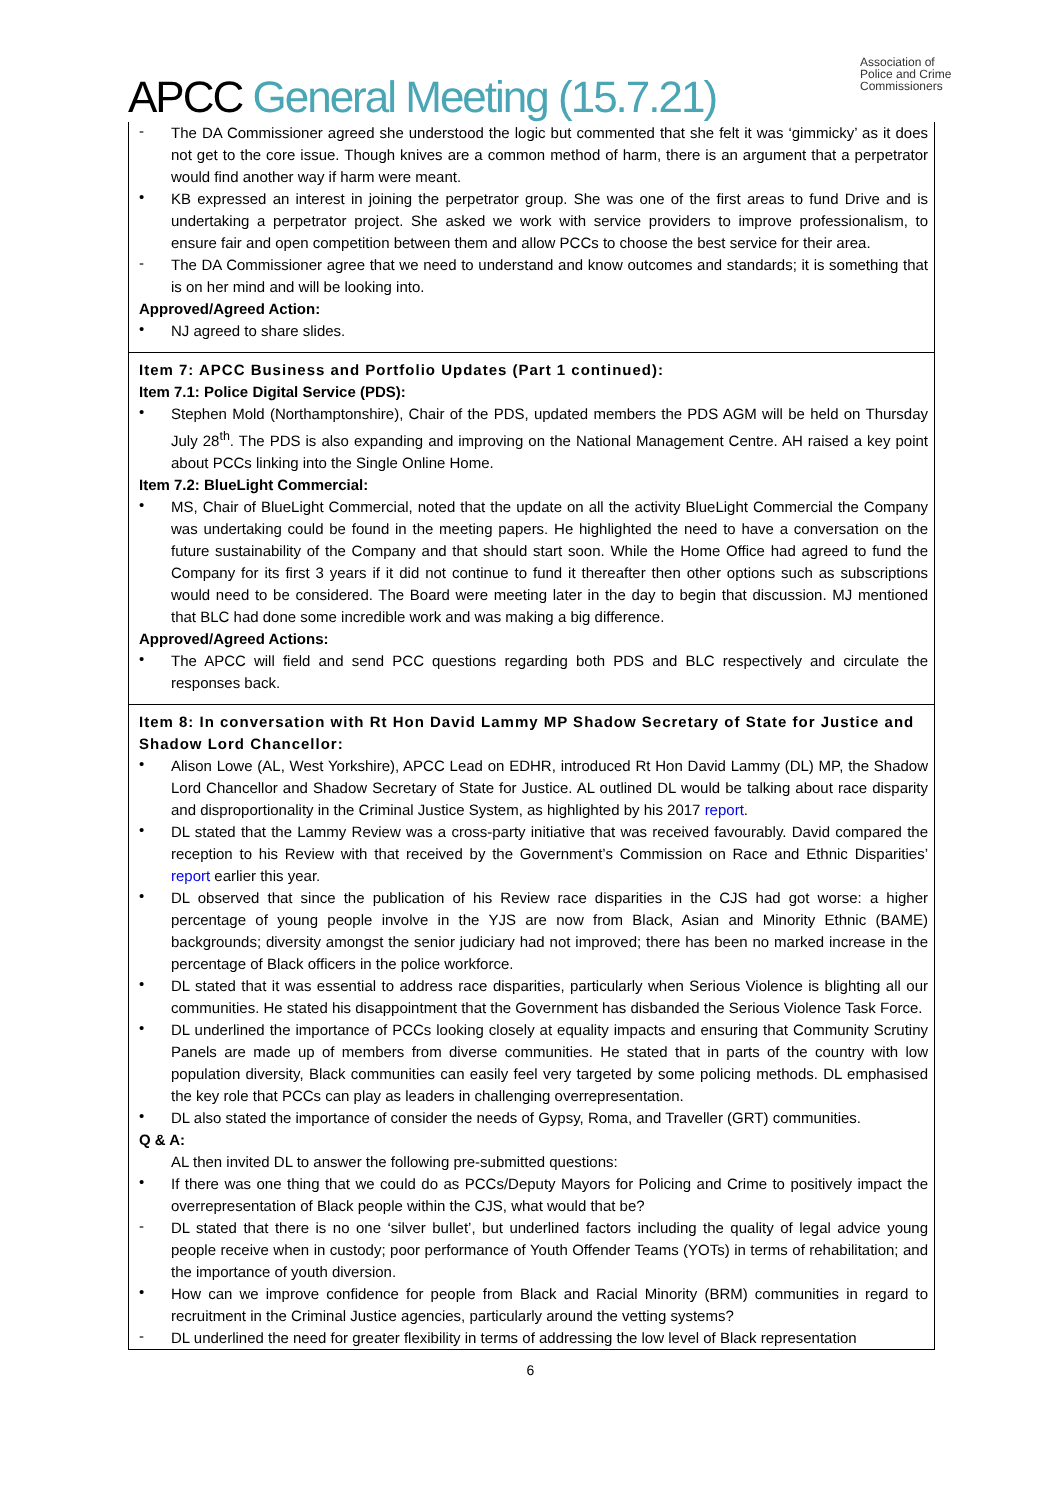APCC General Meeting (15.7.21)
Association of
Police and Crime
Commissioners
-
The DA Commissioner agreed she understood the logic but commented that she felt it was ‘gimmicky’ as it does not get to the core issue. Though knives are a common method of harm, there is an argument that a perpetrator would find another way if harm were meant.
•
KB expressed an interest in joining the perpetrator group. She was one of the first areas to fund Drive and is undertaking a perpetrator project. She asked we work with service providers to improve professionalism, to ensure fair and open competition between them and allow PCCs to choose the best service for their area.
-
The DA Commissioner agree that we need to understand and know outcomes and standards; it is something that is on her mind and will be looking into.
Approved/Agreed Action:
•
NJ agreed to share slides.
Item 7: APCC Business and Portfolio Updates (Part 1 continued):
Item 7.1: Police Digital Service (PDS):
•
Stephen Mold (Northamptonshire), Chair of the PDS, updated members the PDS AGM will be held on Thursday July 28<sup>th</sup>. The PDS is also expanding and improving on the National Management Centre. AH raised a key point about PCCs linking into the Single Online Home.
Item 7.2: BlueLight Commercial:
•
MS, Chair of BlueLight Commercial, noted that the update on all the activity BlueLight Commercial the Company was undertaking could be found in the meeting papers. He highlighted the need to have a conversation on the future sustainability of the Company and that should start soon. While the Home Office had agreed to fund the Company for its first 3 years if it did not continue to fund it thereafter then other options such as subscriptions would need to be considered. The Board were meeting later in the day to begin that discussion. MJ mentioned that BLC had done some incredible work and was making a big difference.
Approved/Agreed Actions:
•
The APCC will field and send PCC questions regarding both PDS and BLC respectively and circulate the responses back.
Item 8: In conversation with Rt Hon David Lammy MP Shadow Secretary of State for Justice and Shadow Lord Chancellor:
•
Alison Lowe (AL, West Yorkshire), APCC Lead on EDHR, introduced Rt Hon David Lammy (DL) MP, the Shadow Lord Chancellor and Shadow Secretary of State for Justice. AL outlined DL would be talking about race disparity and disproportionality in the Criminal Justice System, as highlighted by his 2017 report.
•
DL stated that the Lammy Review was a cross-party initiative that was received favourably. David compared the reception to his Review with that received by the Government’s Commission on Race and Ethnic Disparities’ report earlier this year.
•
DL observed that since the publication of his Review race disparities in the CJS had got worse: a higher percentage of young people involve in the YJS are now from Black, Asian and Minority Ethnic (BAME) backgrounds; diversity amongst the senior judiciary had not improved; there has been no marked increase in the percentage of Black officers in the police workforce.
•
DL stated that it was essential to address race disparities, particularly when Serious Violence is blighting all our communities. He stated his disappointment that the Government has disbanded the Serious Violence Task Force.
•
DL underlined the importance of PCCs looking closely at equality impacts and ensuring that Community Scrutiny Panels are made up of members from diverse communities. He stated that in parts of the country with low population diversity, Black communities can easily feel very targeted by some policing methods. DL emphasised the key role that PCCs can play as leaders in challenging overrepresentation.
•
DL also stated the importance of consider the needs of Gypsy, Roma, and Traveller (GRT) communities.
Q & A:
AL then invited DL to answer the following pre-submitted questions:
•
If there was one thing that we could do as PCCs/Deputy Mayors for Policing and Crime to positively impact the overrepresentation of Black people within the CJS, what would that be?
-
DL stated that there is no one ‘silver bullet’, but underlined factors including the quality of legal advice young people receive when in custody; poor performance of Youth Offender Teams (YOTs) in terms of rehabilitation; and the importance of youth diversion.
•
How can we improve confidence for people from Black and Racial Minority (BRM) communities in regard to recruitment in the Criminal Justice agencies, particularly around the vetting systems?
-
DL underlined the need for greater flexibility in terms of addressing the low level of Black representation
6